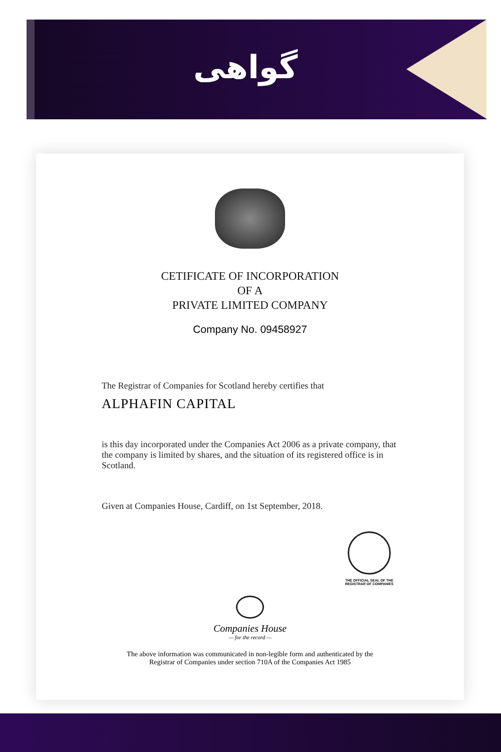گواهی
CETIFICATE OF INCORPORATION
OF A
PRIVATE LIMITED COMPANY
Company No. 09458927
The Registrar of Companies for Scotland hereby certifies that
ALPHAFIN CAPITAL
is this day incorporated under the Companies Act 2006 as a private company, that the company is limited by shares, and the situation of its registered office is in Scotland.
Given at Companies House, Cardiff, on 1st September, 2018.
THE OFFICIAL SEAL OF THE REGISTRAR OF COMPANIES
Companies House
— for the record —
The above information was communicated in non-legible form and authenticated by the
Registrar of Companies under section 710A of the Companies Act 1985